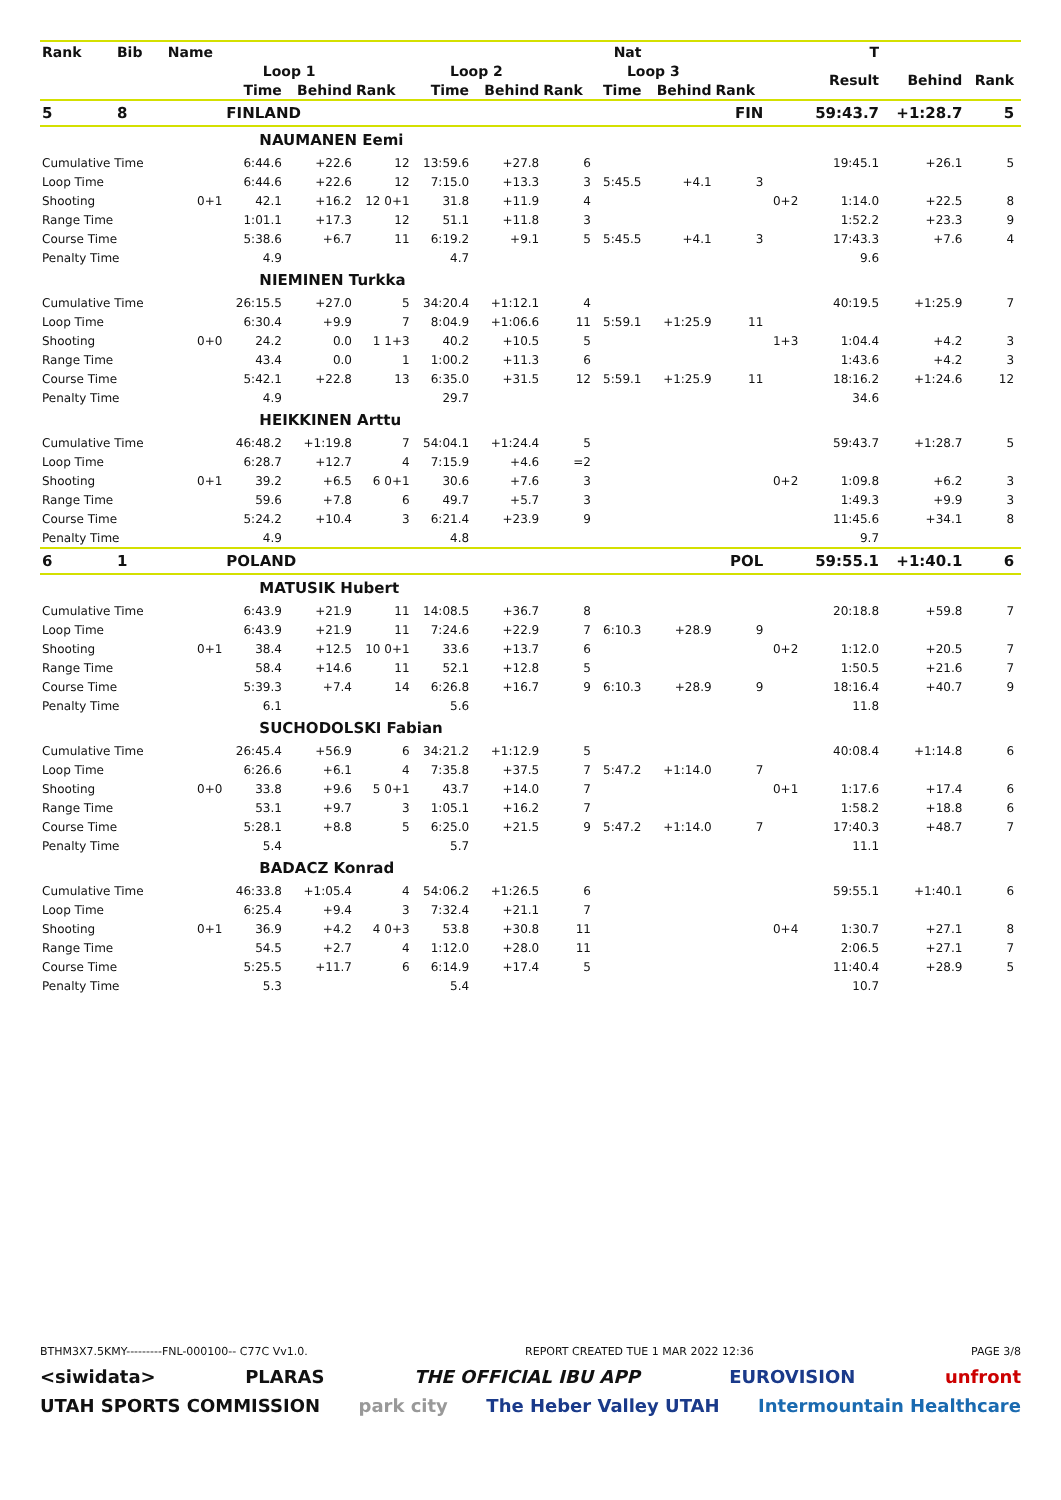| Rank | Bib | Name | | | | | | | Nat | | | | T | | | |
| --- | --- | --- | --- | --- | --- | --- | --- | --- | --- | --- | --- | --- | --- | --- | --- | --- |
| | | | Loop 1 | | | Loop 2 | | | Loop 3 | | | | Result | Behind | Rank | |
| | | | Time | Behind | Rank | Time | Behind | Rank | Time | Behind | Rank | | | | | |
| 5 | 8 | | FINLAND | | | | | | | | FIN | | 59:43.7 | +1:28.7 | 5 | |
| | | | NAUMANEN Eemi | | | | | | | | | | | | | |
| Cumulative Time | | | 6:44.6 | +22.6 | 12 | 13:59.6 | +27.8 | 6 | | | | | 19:45.1 | +26.1 | 5 | |
| Loop Time | | | 6:44.6 | +22.6 | 12 | 7:15.0 | +13.3 | 3 | 5:45.5 | +4.1 | 3 | | | | | |
| Shooting | | 0+1 | 42.1 | +16.2 | 12 0+1 | 31.8 | +11.9 | 4 | | | | 0+2 | 1:14.0 | +22.5 | 8 | |
| Range Time | | | 1:01.1 | +17.3 | 12 | 51.1 | +11.8 | 3 | | | | | 1:52.2 | +23.3 | 9 | |
| Course Time | | | 5:38.6 | +6.7 | 11 | 6:19.2 | +9.1 | 5 | 5:45.5 | +4.1 | 3 | | 17:43.3 | +7.6 | 4 | |
| Penalty Time | | | 4.9 | | | 4.7 | | | | | | | 9.6 | | | |
| | | | NIEMINEN Turkka | | | | | | | | | | | | | |
| Cumulative Time | | | 26:15.5 | +27.0 | 5 | 34:20.4 | +1:12.1 | 4 | | | | | 40:19.5 | +1:25.9 | 7 | |
| Loop Time | | | 6:30.4 | +9.9 | 7 | 8:04.9 | +1:06.6 | 11 | 5:59.1 | +1:25.9 | 11 | | | | | |
| Shooting | | 0+0 | 24.2 | 0.0 | 1 1+3 | 40.2 | +10.5 | 5 | | | | 1+3 | 1:04.4 | +4.2 | 3 | |
| Range Time | | | 43.4 | 0.0 | 1 | 1:00.2 | +11.3 | 6 | | | | | 1:43.6 | +4.2 | 3 | |
| Course Time | | | 5:42.1 | +22.8 | 13 | 6:35.0 | +31.5 | 12 | 5:59.1 | +1:25.9 | 11 | | 18:16.2 | +1:24.6 | 12 | |
| Penalty Time | | | 4.9 | | | 29.7 | | | | | | | 34.6 | | | |
| | | | HEIKKINEN Arttu | | | | | | | | | | | | | |
| Cumulative Time | | | 46:48.2 | +1:19.8 | 7 | 54:04.1 | +1:24.4 | 5 | | | | | 59:43.7 | +1:28.7 | 5 | |
| Loop Time | | | 6:28.7 | +12.7 | 4 | 7:15.9 | +4.6 | =2 | | | | | | | | |
| Shooting | | 0+1 | 39.2 | +6.5 | 6 0+1 | 30.6 | +7.6 | 3 | | | | 0+2 | 1:09.8 | +6.2 | 3 | |
| Range Time | | | 59.6 | +7.8 | 6 | 49.7 | +5.7 | 3 | | | | | 1:49.3 | +9.9 | 3 | |
| Course Time | | | 5:24.2 | +10.4 | 3 | 6:21.4 | +23.9 | 9 | | | | | 11:45.6 | +34.1 | 8 | |
| Penalty Time | | | 4.9 | | | 4.8 | | | | | | | 9.7 | | | |
| 6 | 1 | | POLAND | | | | | | | | POL | | 59:55.1 | +1:40.1 | 6 | |
| | | | MATUSIK Hubert | | | | | | | | | | | | | |
| Cumulative Time | | | 6:43.9 | +21.9 | 11 | 14:08.5 | +36.7 | 8 | | | | | 20:18.8 | +59.8 | 7 | |
| Loop Time | | | 6:43.9 | +21.9 | 11 | 7:24.6 | +22.9 | 7 | 6:10.3 | +28.9 | 9 | | | | | |
| Shooting | | 0+1 | 38.4 | +12.5 | 10 0+1 | 33.6 | +13.7 | 6 | | | | 0+2 | 1:12.0 | +20.5 | 7 | |
| Range Time | | | 58.4 | +14.6 | 11 | 52.1 | +12.8 | 5 | | | | | 1:50.5 | +21.6 | 7 | |
| Course Time | | | 5:39.3 | +7.4 | 14 | 6:26.8 | +16.7 | 9 | 6:10.3 | +28.9 | 9 | | 18:16.4 | +40.7 | 9 | |
| Penalty Time | | | 6.1 | | | 5.6 | | | | | | | 11.8 | | | |
| | | | SUCHODOLSKI Fabian | | | | | | | | | | | | | |
| Cumulative Time | | | 26:45.4 | +56.9 | 6 | 34:21.2 | +1:12.9 | 5 | | | | | 40:08.4 | +1:14.8 | 6 | |
| Loop Time | | | 6:26.6 | +6.1 | 4 | 7:35.8 | +37.5 | 7 | 5:47.2 | +1:14.0 | 7 | | | | | |
| Shooting | | 0+0 | 33.8 | +9.6 | 5 0+1 | 43.7 | +14.0 | 7 | | | | 0+1 | 1:17.6 | +17.4 | 6 | |
| Range Time | | | 53.1 | +9.7 | 3 | 1:05.1 | +16.2 | 7 | | | | | 1:58.2 | +18.8 | 6 | |
| Course Time | | | 5:28.1 | +8.8 | 5 | 6:25.0 | +21.5 | 9 | 5:47.2 | +1:14.0 | 7 | | 17:40.3 | +48.7 | 7 | |
| Penalty Time | | | 5.4 | | | 5.7 | | | | | | | 11.1 | | | |
| | | | BADACZ Konrad | | | | | | | | | | | | | |
| Cumulative Time | | | 46:33.8 | +1:05.4 | 4 | 54:06.2 | +1:26.5 | 6 | | | | | 59:55.1 | +1:40.1 | 6 | |
| Loop Time | | | 6:25.4 | +9.4 | 3 | 7:32.4 | +21.1 | 7 | | | | | | | | |
| Shooting | | 0+1 | 36.9 | +4.2 | 4 0+3 | 53.8 | +30.8 | 11 | | | | 0+4 | 1:30.7 | +27.1 | 8 | |
| Range Time | | | 54.5 | +2.7 | 4 | 1:12.0 | +28.0 | 11 | | | | | 2:06.5 | +27.1 | 7 | |
| Course Time | | | 5:25.5 | +11.7 | 6 | 6:14.9 | +17.4 | 5 | | | | | 11:40.4 | +28.9 | 5 | |
| Penalty Time | | | 5.3 | | | 5.4 | | | | | | | 10.7 | | | |
BTHM3X7.5KMY---------FNL-000100-- C77C Vv1.0. REPORT CREATED TUE 1 MAR 2022 12:36 PAGE 3/8
<siwidata> PLARAS THE OFFICIAL IBU APP EUROVISION unfront
UTAH SPORTS COMMISSION park city The Heber Valley UTAH Intermountain Healthcare